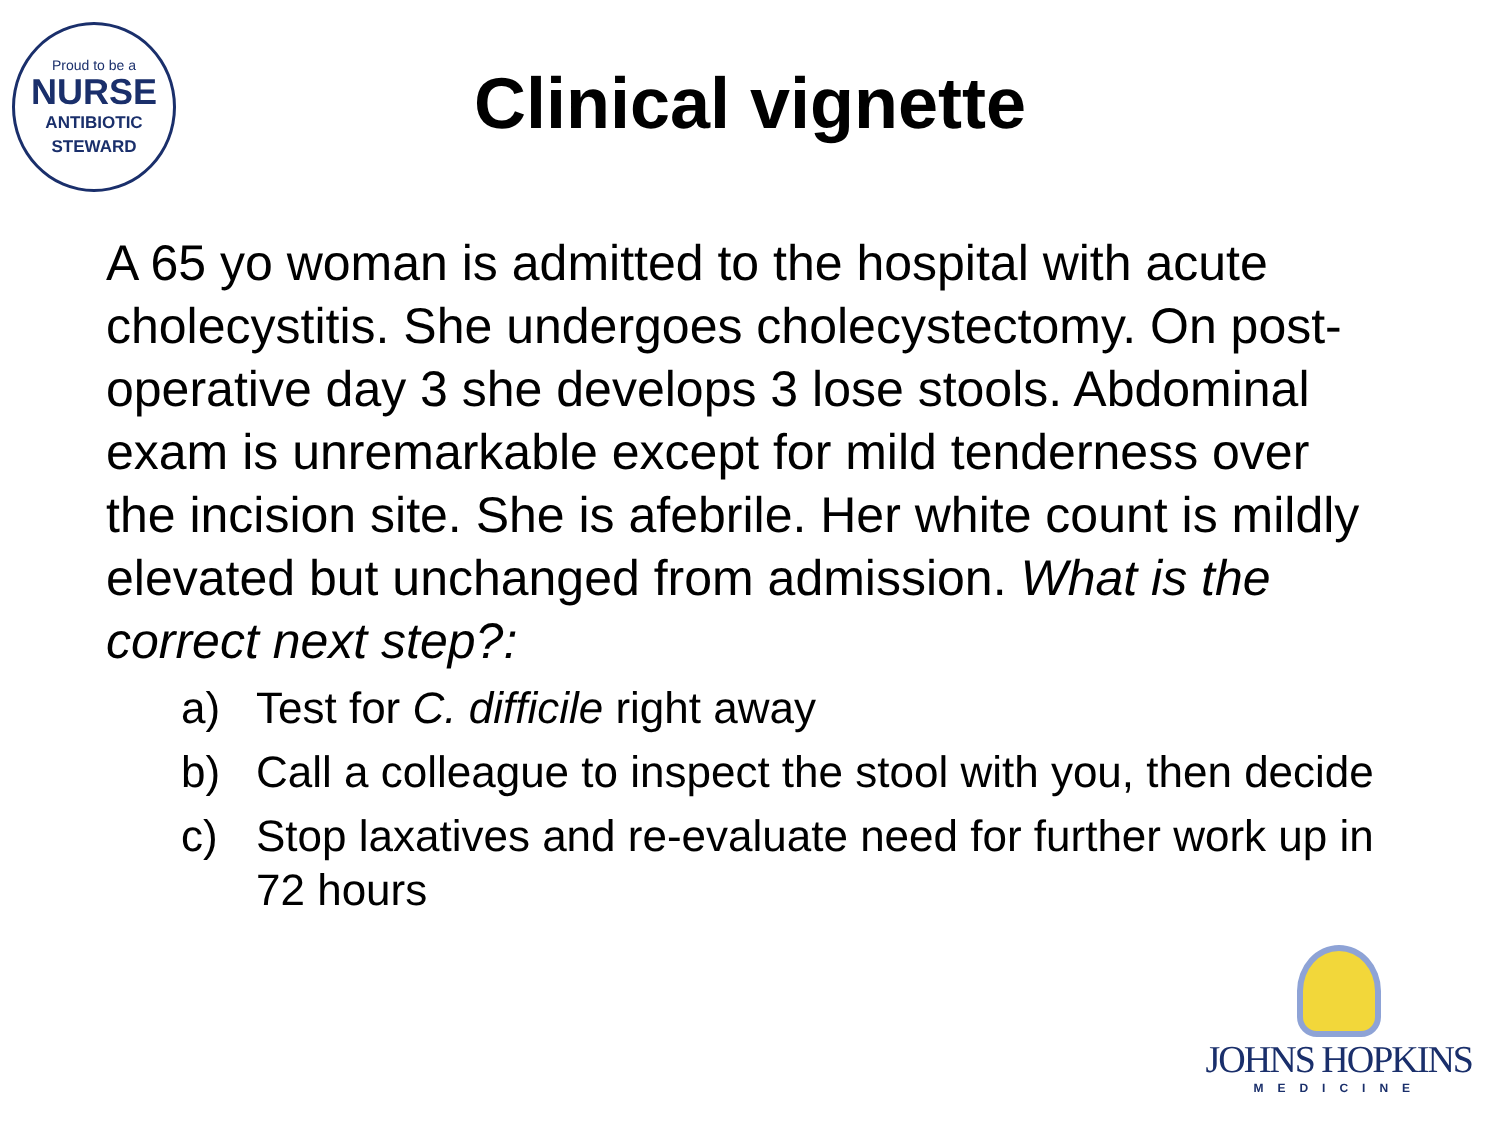Proud to be a
NURSE
ANTIBIOTIC
STEWARD
Clinical vignette
A 65 yo woman is admitted to the hospital with acute cholecystitis. She undergoes cholecystectomy. On post-operative day 3 she develops 3 lose stools. Abdominal exam is unremarkable except for mild tenderness over the incision site. She is afebrile. Her white count is mildly elevated but unchanged from admission. What is the correct next step?:
a) Test for C. difficile right away
b) Call a colleague to inspect the stool with you, then decide
c) Stop laxatives and re-evaluate need for further work up in 72 hours
JOHNS HOPKINS
MEDICINE